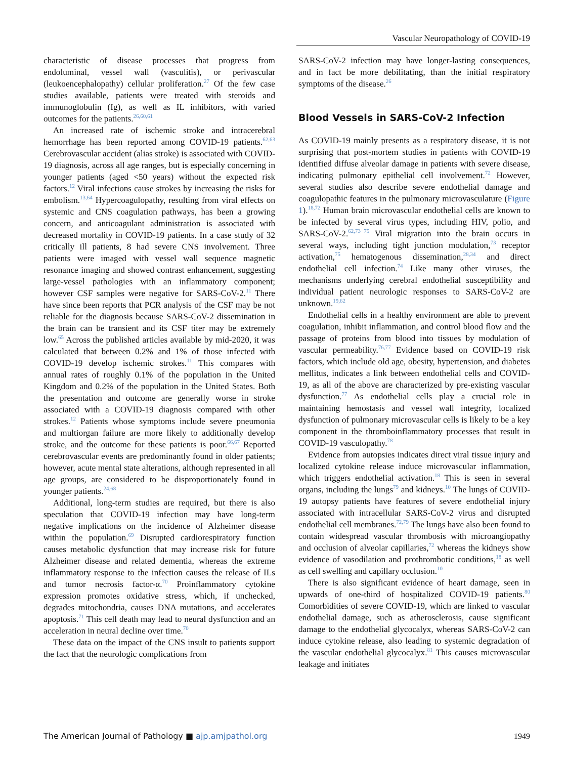Vascular Neuropathology of COVID-19
characteristic of disease processes that progress from endoluminal, vessel wall (vasculitis), or perivascular (leukoencephalopathy) cellular proliferation.<sup>27</sup> Of the few case studies available, patients were treated with steroids and immunoglobulin (Ig), as well as IL inhibitors, with varied outcomes for the patients.<sup>26,60,61</sup>
An increased rate of ischemic stroke and intracerebral hemorrhage has been reported among COVID-19 patients.<sup>62,63</sup> Cerebrovascular accident (alias stroke) is associated with COVID-19 diagnosis, across all age ranges, but is especially concerning in younger patients (aged <50 years) without the expected risk factors.<sup>12</sup> Viral infections cause strokes by increasing the risks for embolism.<sup>13,64</sup> Hypercoagulopathy, resulting from viral effects on systemic and CNS coagulation pathways, has been a growing concern, and anticoagulant administration is associated with decreased mortality in COVID-19 patients. In a case study of 32 critically ill patients, 8 had severe CNS involvement. Three patients were imaged with vessel wall sequence magnetic resonance imaging and showed contrast enhancement, suggesting large-vessel pathologies with an inflammatory component; however CSF samples were negative for SARS-CoV-2.<sup>11</sup> There have since been reports that PCR analysis of the CSF may be not reliable for the diagnosis because SARS-CoV-2 dissemination in the brain can be transient and its CSF titer may be extremely low.<sup>65</sup> Across the published articles available by mid-2020, it was calculated that between 0.2% and 1% of those infected with COVID-19 develop ischemic strokes.<sup>11</sup> This compares with annual rates of roughly 0.1% of the population in the United Kingdom and 0.2% of the population in the United States. Both the presentation and outcome are generally worse in stroke associated with a COVID-19 diagnosis compared with other strokes.<sup>12</sup> Patients whose symptoms include severe pneumonia and multiorgan failure are more likely to additionally develop stroke, and the outcome for these patients is poor.<sup>66,67</sup> Reported cerebrovascular events are predominantly found in older patients; however, acute mental state alterations, although represented in all age groups, are considered to be disproportionately found in younger patients.<sup>24,68</sup>
Additional, long-term studies are required, but there is also speculation that COVID-19 infection may have long-term negative implications on the incidence of Alzheimer disease within the population.<sup>69</sup> Disrupted cardiorespiratory function causes metabolic dysfunction that may increase risk for future Alzheimer disease and related dementia, whereas the extreme inflammatory response to the infection causes the release of ILs and tumor necrosis factor-α.<sup>70</sup> Proinflammatory cytokine expression promotes oxidative stress, which, if unchecked, degrades mitochondria, causes DNA mutations, and accelerates apoptosis.<sup>71</sup> This cell death may lead to neural dysfunction and an acceleration in neural decline over time.<sup>70</sup>
These data on the impact of the CNS insult to patients support the fact that the neurologic complications from
SARS-CoV-2 infection may have longer-lasting consequences, and in fact be more debilitating, than the initial respiratory symptoms of the disease.<sup>26</sup>
Blood Vessels in SARS-CoV-2 Infection
As COVID-19 mainly presents as a respiratory disease, it is not surprising that post-mortem studies in patients with COVID-19 identified diffuse alveolar damage in patients with severe disease, indicating pulmonary epithelial cell involvement.<sup>72</sup> However, several studies also describe severe endothelial damage and coagulopathic features in the pulmonary microvasculature (Figure 1).<sup>18,72</sup> Human brain microvascular endothelial cells are known to be infected by several virus types, including HIV, polio, and SARS-CoV-2.<sup>62,73−75</sup> Viral migration into the brain occurs in several ways, including tight junction modulation,<sup>73</sup> receptor activation,<sup>75</sup> hematogenous dissemination,<sup>28,34</sup> and direct endothelial cell infection.<sup>74</sup> Like many other viruses, the mechanisms underlying cerebral endothelial susceptibility and individual patient neurologic responses to SARS-CoV-2 are unknown.<sup>19,62</sup>
Endothelial cells in a healthy environment are able to prevent coagulation, inhibit inflammation, and control blood flow and the passage of proteins from blood into tissues by modulation of vascular permeability.<sup>76,77</sup> Evidence based on COVID-19 risk factors, which include old age, obesity, hypertension, and diabetes mellitus, indicates a link between endothelial cells and COVID-19, as all of the above are characterized by pre-existing vascular dysfunction.<sup>77</sup> As endothelial cells play a crucial role in maintaining hemostasis and vessel wall integrity, localized dysfunction of pulmonary microvascular cells is likely to be a key component in the thromboinflammatory processes that result in COVID-19 vasculopathy.<sup>78</sup>
Evidence from autopsies indicates direct viral tissue injury and localized cytokine release induce microvascular inflammation, which triggers endothelial activation.<sup>18</sup> This is seen in several organs, including the lungs<sup>79</sup> and kidneys.<sup>10</sup> The lungs of COVID-19 autopsy patients have features of severe endothelial injury associated with intracellular SARS-CoV-2 virus and disrupted endothelial cell membranes.<sup>72,79</sup> The lungs have also been found to contain widespread vascular thrombosis with microangiopathy and occlusion of alveolar capillaries,<sup>72</sup> whereas the kidneys show evidence of vasodilation and prothrombotic conditions,<sup>18</sup> as well as cell swelling and capillary occlusion.<sup>10</sup>
There is also significant evidence of heart damage, seen in upwards of one-third of hospitalized COVID-19 patients.<sup>80</sup> Comorbidities of severe COVID-19, which are linked to vascular endothelial damage, such as atherosclerosis, cause significant damage to the endothelial glycocalyx, whereas SARS-CoV-2 can induce cytokine release, also leading to systemic degradation of the vascular endothelial glycocalyx.<sup>81</sup> This causes microvascular leakage and initiates
The American Journal of Pathology ■ ajp.amjpathol.org 1949